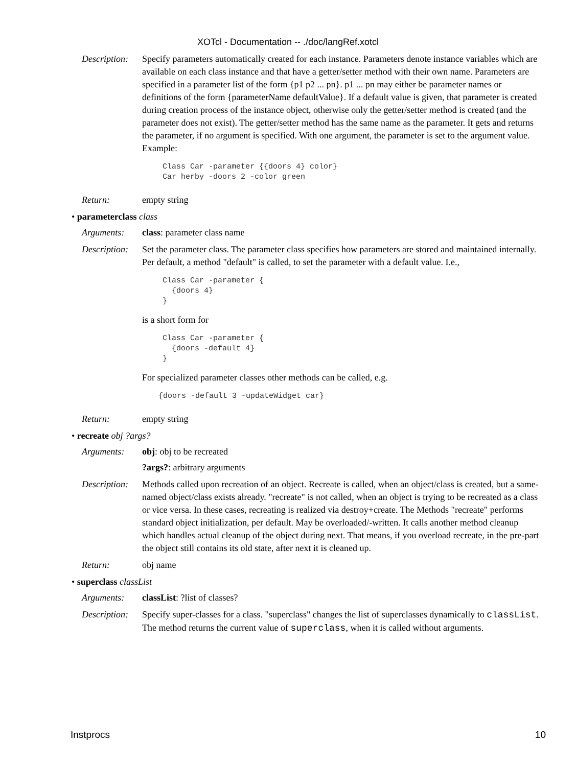XOTcl - Documentation -- ./doc/langRef.xotcl
Description:
Specify parameters automatically created for each instance. Parameters denote instance variables which are available on each class instance and that have a getter/setter method with their own name. Parameters are specified in a parameter list of the form {p1 p2 ... pn}. p1 ... pn may either be parameter names or definitions of the form {parameterName defaultValue}. If a default value is given, that parameter is created during creation process of the instance object, otherwise only the getter/setter method is created (and the parameter does not exist). The getter/setter method has the same name as the parameter. It gets and returns the parameter, if no argument is specified. With one argument, the parameter is set to the argument value.
Example:
Class Car -parameter {{doors 4} color}
Car herby -doors 2 -color green
Return: empty string
• parameterclass class
Arguments: class: parameter class name
Description:
Set the parameter class. The parameter class specifies how parameters are stored and maintained internally. Per default, a method "default" is called, to set the parameter with a default value. I.e.,
Class Car -parameter {
  {doors 4}
}
is a short form for
Class Car -parameter {
  {doors -default 4}
}
For specialized parameter classes other methods can be called, e.g.
{doors -default 3 -updateWidget car}
Return: empty string
• recreate obj ?args?
Arguments: obj: obj to be recreated
?args?: arbitrary arguments
Description:
Methods called upon recreation of an object. Recreate is called, when an object/class is created, but a same-named object/class exists already. "recreate" is not called, when an object is trying to be recreated as a class or vice versa. In these cases, recreating is realized via destroy+create. The Methods "recreate" performs standard object initialization, per default. May be overloaded/-written. It calls another method cleanup which handles actual cleanup of the object during next. That means, if you overload recreate, in the pre-part the object still contains its old state, after next it is cleaned up.
Return: obj name
• superclass classList
Arguments: classList: ?list of classes?
Description:
Specify super-classes for a class. "superclass" changes the list of superclasses dynamically to classList. The method returns the current value of superclass, when it is called without arguments.
Instprocs 10